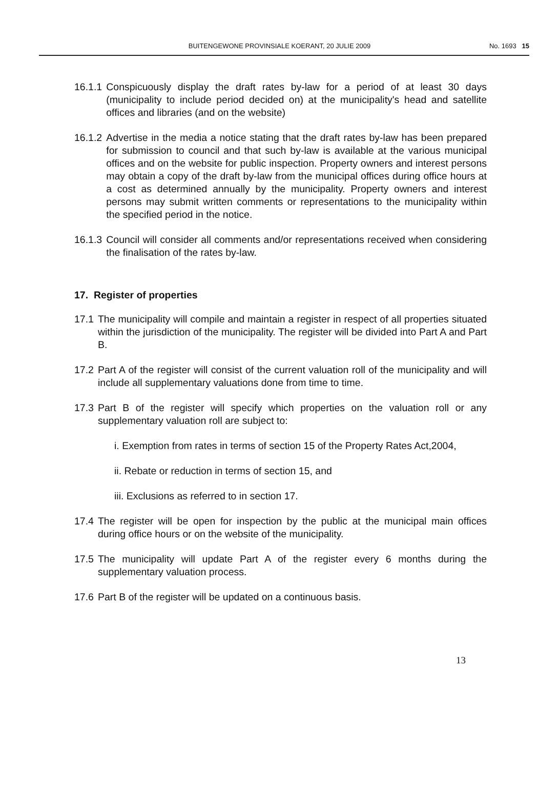BUITENGEWONE PROVINSIALE KOERANT, 20 JULIE 2009 No. 1693 15
16.1.1 Conspicuously display the draft rates by-law for a period of at least 30 days (municipality to include period decided on) at the municipality's head and satellite offices and libraries (and on the website)
16.1.2 Advertise in the media a notice stating that the draft rates by-law has been prepared for submission to council and that such by-law is available at the various municipal offices and on the website for public inspection. Property owners and interest persons may obtain a copy of the draft by-law from the municipal offices during office hours at a cost as determined annually by the municipality. Property owners and interest persons may submit written comments or representations to the municipality within the specified period in the notice.
16.1.3 Council will consider all comments and/or representations received when considering the finalisation of the rates by-law.
17. Register of properties
17.1 The municipality will compile and maintain a register in respect of all properties situated within the jurisdiction of the municipality. The register will be divided into Part A and Part B.
17.2 Part A of the register will consist of the current valuation roll of the municipality and will include all supplementary valuations done from time to time.
17.3 Part B of the register will specify which properties on the valuation roll or any supplementary valuation roll are subject to:
i. Exemption from rates in terms of section 15 of the Property Rates Act,2004,
ii. Rebate or reduction in terms of section 15, and
iii. Exclusions as referred to in section 17.
17.4 The register will be open for inspection by the public at the municipal main offices during office hours or on the website of the municipality.
17.5 The municipality will update Part A of the register every 6 months during the supplementary valuation process.
17.6 Part B of the register will be updated on a continuous basis.
13